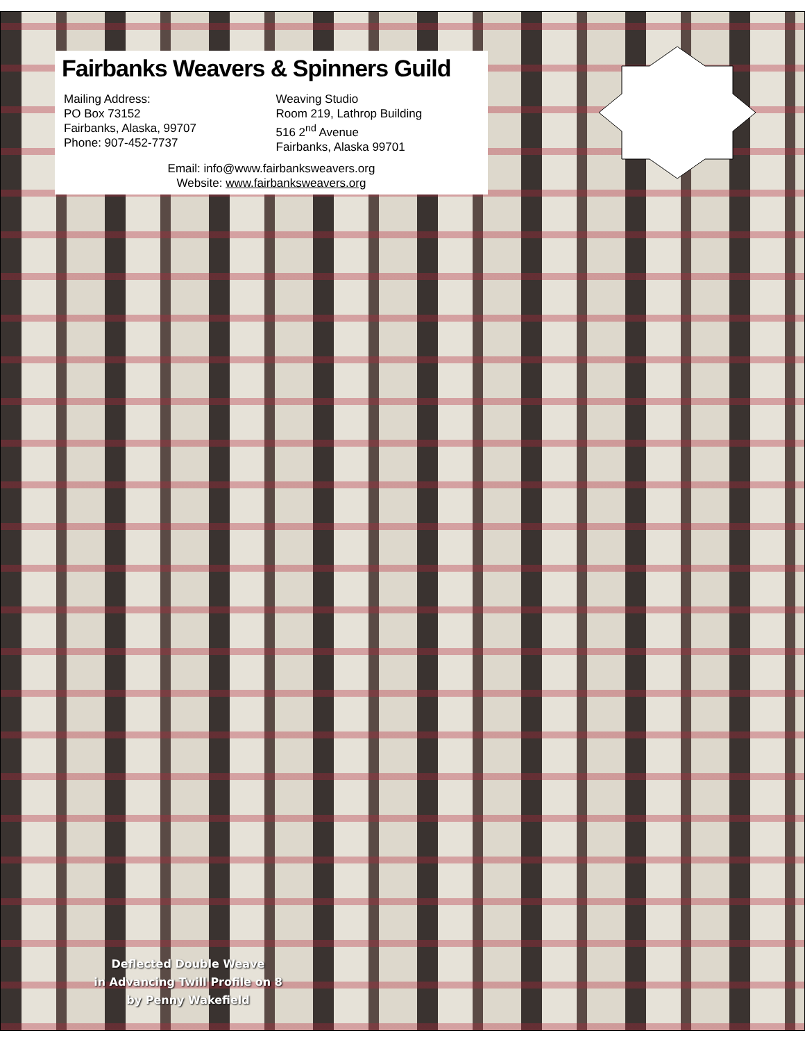Fairbanks Weavers & Spinners Guild
Mailing Address:
PO Box 73152
Fairbanks, Alaska, 99707
Phone: 907-452-7737
Weaving Studio
Room 219, Lathrop Building
516 2<sup>nd</sup> Avenue
Fairbanks, Alaska 99701
Email: info@www.fairbanksweavers.org
Website: www.fairbanksweavers.org
Deflected Double Weave
in Advancing Twill Profile on 8
by Penny Wakefield